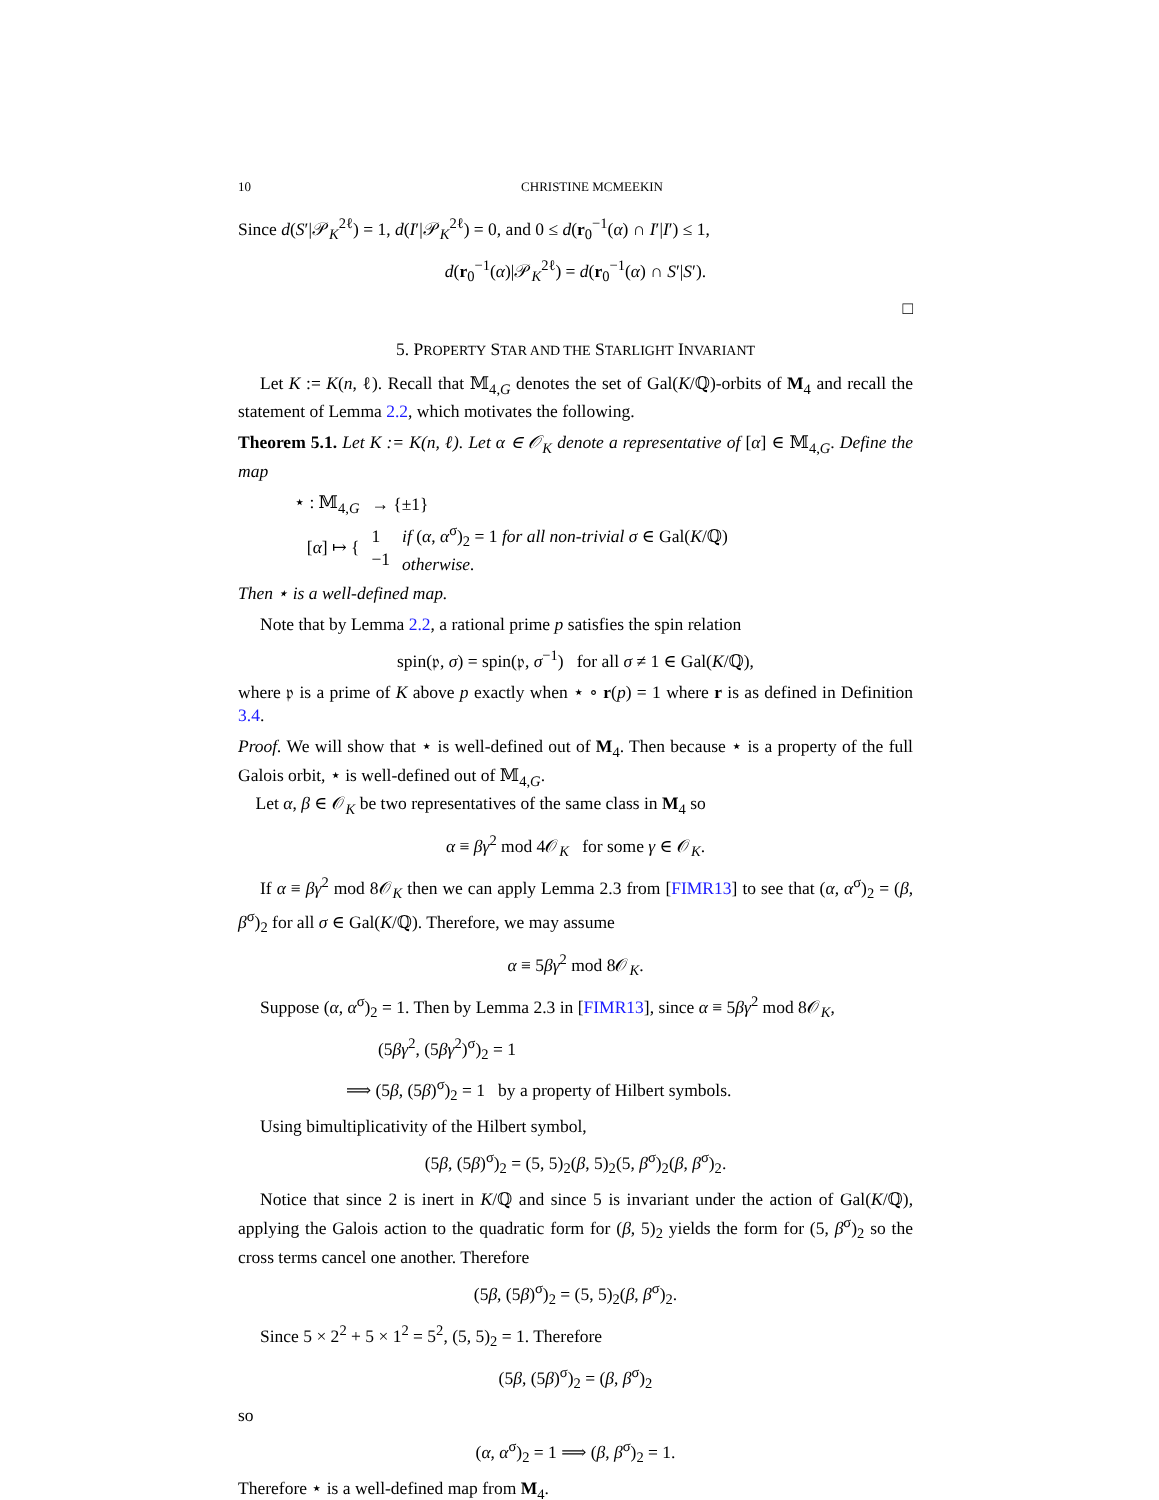10 CHRISTINE MCMEEKIN
Since d(S′|𝒫<sub>K</sub><sup>2ℓ</sup>) = 1, d(I′|𝒫<sub>K</sub><sup>2ℓ</sup>) = 0, and 0 ≤ d(r<sub>0</sub><sup>−1</sup>(α) ∩ I′|I′) ≤ 1,
d(r<sub>0</sub><sup>−1</sup>(α)|𝒫<sub>K</sub><sup>2ℓ</sup>) = d(r<sub>0</sub><sup>−1</sup>(α) ∩ S′|S′).
□
5. PROPERTY STAR AND THE STARLIGHT INVARIANT
Let K := K(n, ℓ). Recall that 𝕄<sub>4,G</sub> denotes the set of Gal(K/ℚ)-orbits of M<sub>4</sub> and recall the statement of Lemma 2.2, which motivates the following.
Theorem 5.1. Let K := K(n, ℓ). Let α ∈ 𝒪<sub>K</sub> denote a representative of [α] ∈ 𝕄<sub>4,G</sub>. Define the map
| ⋆ : 𝕄<sub>4,G</sub> | → {±1} | |
| [ α ] ↦ { | 1 −1 | if ( α , α<sup>σ</sup>)<sub>2</sub> = 1 for all non-trivial σ ∈ Gal( K /ℚ) otherwise. |
Then ⋆ is a well-defined map.
Note that by Lemma 2.2, a rational prime p satisfies the spin relation
spin(𝔭, σ) = spin(𝔭, σ<sup>−1</sup>) for all σ ≠ 1 ∈ Gal(K/ℚ),
where 𝔭 is a prime of K above p exactly when ⋆ ∘ r(p) = 1 where r is as defined in Definition 3.4.
Proof. We will show that ⋆ is well-defined out of M<sub>4</sub>. Then because ⋆ is a property of the full Galois orbit, ⋆ is well-defined out of 𝕄<sub>4,G</sub>.
Let α, β ∈ 𝒪<sub>K</sub> be two representatives of the same class in M<sub>4</sub> so
α ≡ βγ<sup>2</sup> mod 4𝒪<sub>K</sub> for some γ ∈ 𝒪<sub>K</sub>.
If α ≡ βγ<sup>2</sup> mod 8𝒪<sub>K</sub> then we can apply Lemma 2.3 from [FIMR13] to see that (α, α<sup>σ</sup>)<sub>2</sub> = (β, β<sup>σ</sup>)<sub>2</sub> for all σ ∈ Gal(K/ℚ). Therefore, we may assume
α ≡ 5βγ<sup>2</sup> mod 8𝒪<sub>K</sub>.
Suppose (α, α<sup>σ</sup>)<sub>2</sub> = 1. Then by Lemma 2.3 in [FIMR13], since α ≡ 5βγ<sup>2</sup> mod 8𝒪<sub>K</sub>,
(5βγ<sup>2</sup>, (5βγ<sup>2</sup>)<sup>σ</sup>)<sub>2</sub> = 1
⟹ (5β, (5β)<sup>σ</sup>)<sub>2</sub> = 1 by a property of Hilbert symbols.
Using bimultiplicativity of the Hilbert symbol,
(5β, (5β)<sup>σ</sup>)<sub>2</sub> = (5, 5)<sub>2</sub>(β, 5)<sub>2</sub>(5, β<sup>σ</sup>)<sub>2</sub>(β, β<sup>σ</sup>)<sub>2</sub>.
Notice that since 2 is inert in K/ℚ and since 5 is invariant under the action of Gal(K/ℚ), applying the Galois action to the quadratic form for (β, 5)<sub>2</sub> yields the form for (5, β<sup>σ</sup>)<sub>2</sub> so the cross terms cancel one another. Therefore
(5β, (5β)<sup>σ</sup>)<sub>2</sub> = (5, 5)<sub>2</sub>(β, β<sup>σ</sup>)<sub>2</sub>.
Since 5 × 2<sup>2</sup> + 5 × 1<sup>2</sup> = 5<sup>2</sup>, (5, 5)<sub>2</sub> = 1. Therefore
(5β, (5β)<sup>σ</sup>)<sub>2</sub> = (β, β<sup>σ</sup>)<sub>2</sub>
so
(α, α<sup>σ</sup>)<sub>2</sub> = 1 ⟹ (β, β<sup>σ</sup>)<sub>2</sub> = 1.
Therefore ⋆ is a well-defined map from M<sub>4</sub>.